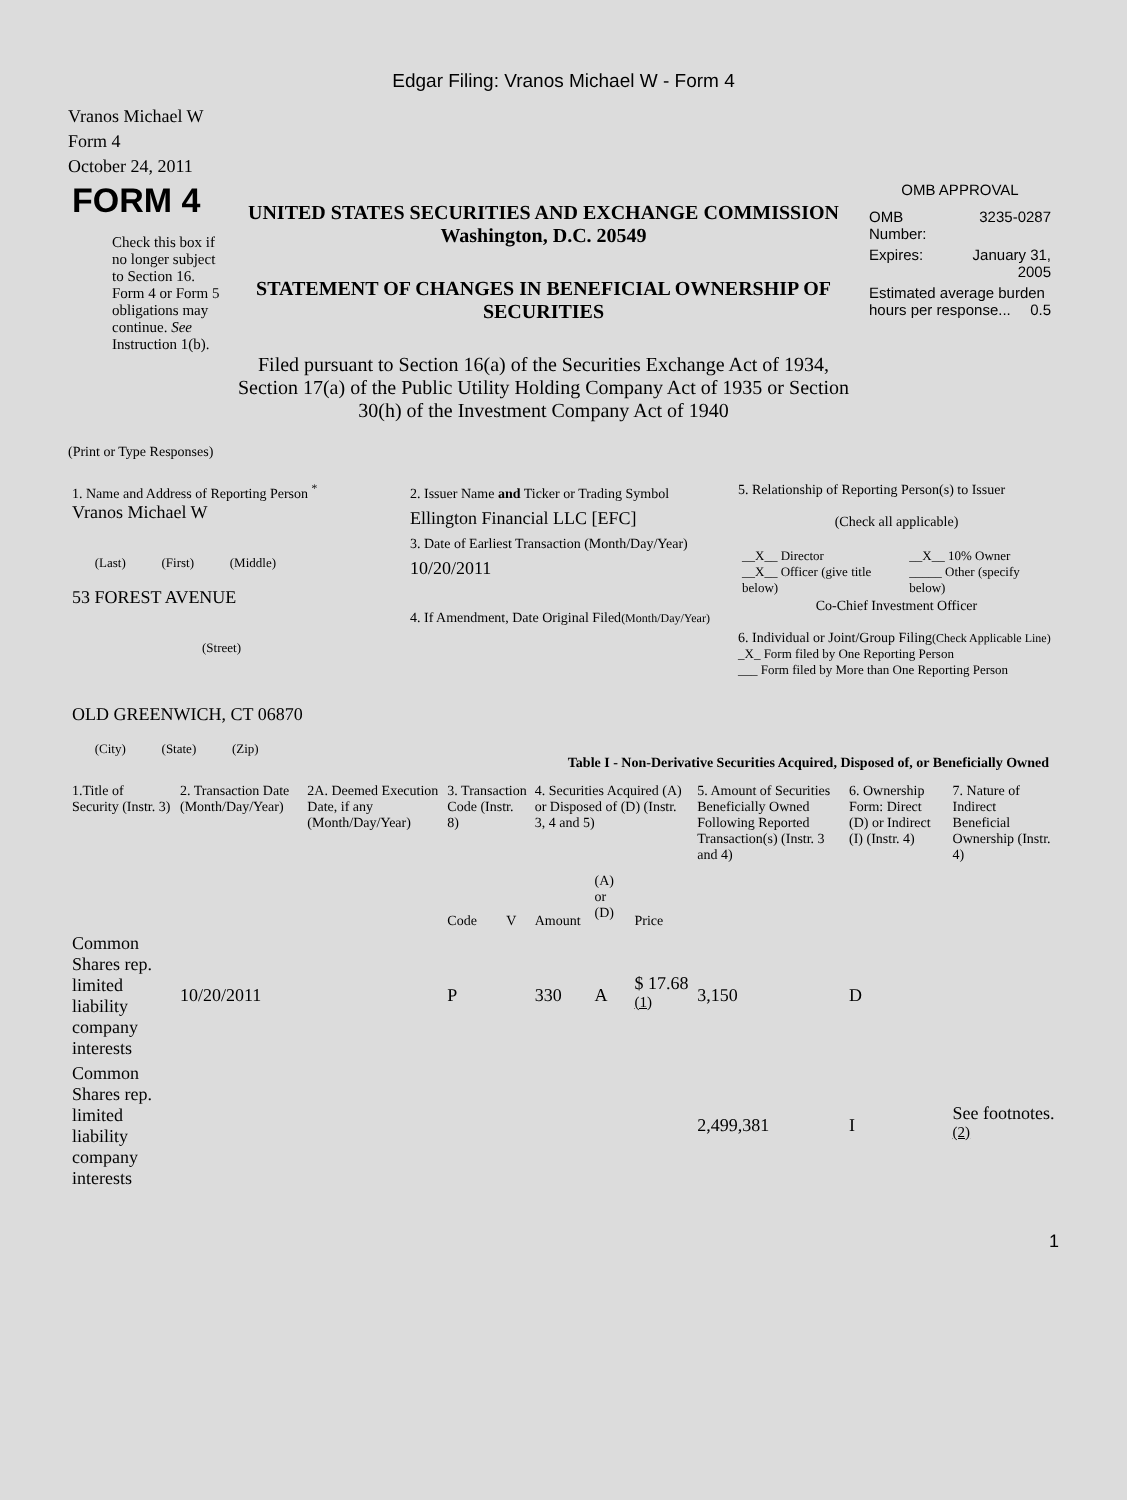Edgar Filing: Vranos Michael W - Form 4
Vranos Michael W
Form 4
October 24, 2011
| FORM 4 Check this box if no longer subject to Section 16. Form 4 or Form 5 obligations may continue. See Instruction 1(b). | UNITED STATES SECURITIES AND EXCHANGE COMMISSION Washington, D.C. 20549 STATEMENT OF CHANGES IN BENEFICIAL OWNERSHIP OF SECURITIES Filed pursuant to Section 16(a) of the Securities Exchange Act of 1934, Section 17(a) of the Public Utility Holding Company Act of 1935 or Section 30(h) of the Investment Company Act of 1940 | OMB APPROVAL / OMB Number: / 3235-0287 / / Expires: / January 31, 2005 / / Estimated average burden hours per response... 0.5 / / |
(Print or Type Responses)
| 1. Name and Address of Reporting Person <sup>*</sup> Vranos Michael W (Last) (First) (Middle) 53 FOREST AVENUE (Street) OLD GREENWICH, CT 06870 (City) (State) (Zip) | 2. Issuer Name and Ticker or Trading Symbol Ellington Financial LLC [EFC] 3. Date of Earliest Transaction (Month/Day/Year) 10/20/2011 4. If Amendment, Date Original Filed (Month/Day/Year) | 5. Relationship of Reporting Person(s) to Issuer (Check all applicable) / __X__ Director __X__ Officer (give title below) / __X__ 10% Owner _____ Other (specify below) / Co-Chief Investment Officer 6. Individual or Joint/Group Filing (Check Applicable Line) _X_ Form filed by One Reporting Person ___ Form filed by More than One Reporting Person |
Table I - Non-Derivative Securities Acquired, Disposed of, or Beneficially Owned
| 1.Title of Security (Instr. 3) | 2. Transaction Date (Month/Day/Year) | 2A. Deemed Execution Date, if any (Month/Day/Year) | 3. Transaction Code (Instr. 8) | | 4. Securities Acquired (A) or Disposed of (D) (Instr. 3, 4 and 5) | | | 5. Amount of Securities Beneficially Owned Following Reported Transaction(s) (Instr. 3 and 4) | 6. Ownership Form: Direct (D) or Indirect (I) (Instr. 4) | 7. Nature of Indirect Beneficial Ownership (Instr. 4) |
| --- | --- | --- | --- | --- | --- | --- | --- | --- | --- | --- |
| | | | Code | V | Amount | (A) or (D) | Price | | | |
| Common Shares rep. limited liability company interests | 10/20/2011 | | P | | 330 | A | $ 17.68 <sup>(1)</sup> | 3,150 | D | |
| Common Shares rep. limited liability company interests | | | | | | | | 2,499,381 | I | See footnotes. <sup>(2)</sup> |
1